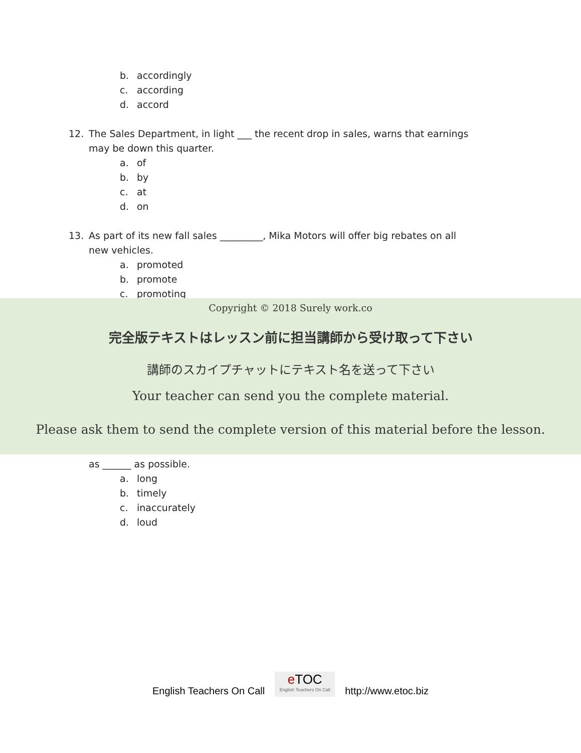b. accordingly
c. according
d. accord
12. The Sales Department, in light ___ the recent drop in sales, warns that earnings
may be down this quarter.
a. of
b. by
c. at
d. on
13. As part of its new fall sales _________, Mika Motors will offer big rebates on all
new vehicles.
a. promoted
b. promote
c. promoting
as ______ as possible.
a. long
b. timely
c. inaccurately
d. loud
Copyright © 2018 Surely work.co
完全版テキストはレッスン前に担当講師から受け取って下さい
講師のスカイプチャットにテキスト名を送って下さい
Your teacher can send you the complete material.
Please ask them to send the complete version of this material before the lesson.
English Teachers On Call
e TOC
English Teachers On Call
http://www.etoc.biz